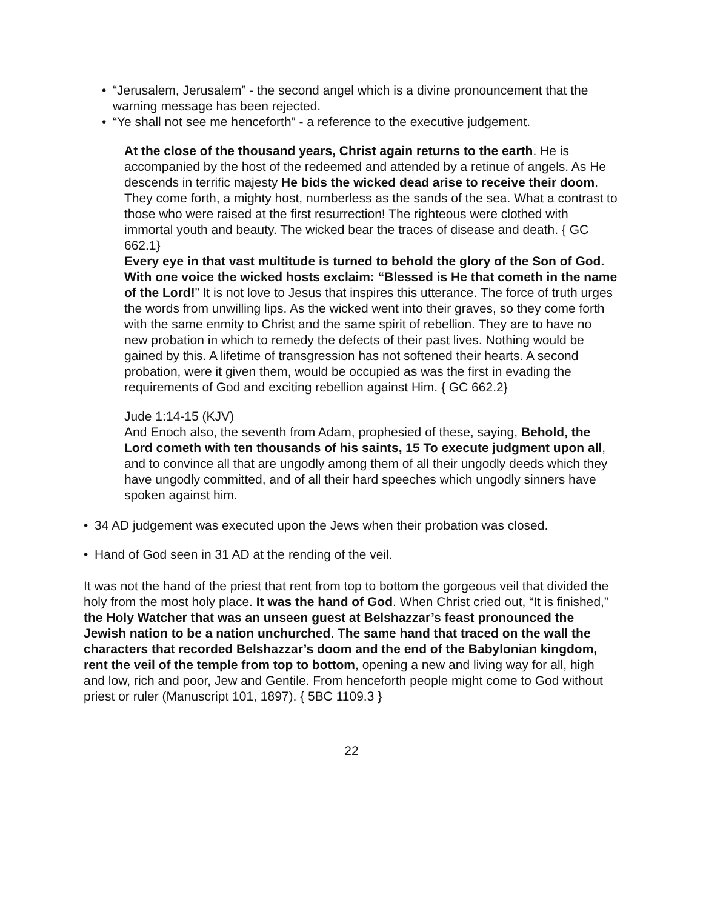• “Jerusalem, Jerusalem” - the second angel which is a divine pronouncement that the warning message has been rejected.
• “Ye shall not see me henceforth” - a reference to the executive judgement.
At the close of the thousand years, Christ again returns to the earth. He is accompanied by the host of the redeemed and attended by a retinue of angels. As He descends in terrific majesty He bids the wicked dead arise to receive their doom. They come forth, a mighty host, numberless as the sands of the sea. What a contrast to those who were raised at the first resurrection! The righteous were clothed with immortal youth and beauty. The wicked bear the traces of disease and death. { GC 662.1}
Every eye in that vast multitude is turned to behold the glory of the Son of God. With one voice the wicked hosts exclaim: “Blessed is He that cometh in the name of the Lord!” It is not love to Jesus that inspires this utterance. The force of truth urges the words from unwilling lips. As the wicked went into their graves, so they come forth with the same enmity to Christ and the same spirit of rebellion. They are to have no new probation in which to remedy the defects of their past lives. Nothing would be gained by this. A lifetime of transgression has not softened their hearts. A second probation, were it given them, would be occupied as was the first in evading the requirements of God and exciting rebellion against Him. { GC 662.2}
Jude 1:14-15 (KJV)
And Enoch also, the seventh from Adam, prophesied of these, saying, Behold, the Lord cometh with ten thousands of his saints, 15 To execute judgment upon all, and to convince all that are ungodly among them of all their ungodly deeds which they have ungodly committed, and of all their hard speeches which ungodly sinners have spoken against him.
• 34 AD judgement was executed upon the Jews when their probation was closed.
• Hand of God seen in 31 AD at the rending of the veil.
It was not the hand of the priest that rent from top to bottom the gorgeous veil that divided the holy from the most holy place. It was the hand of God. When Christ cried out, “It is finished,” the Holy Watcher that was an unseen guest at Belshazzar’s feast pronounced the Jewish nation to be a nation unchurched. The same hand that traced on the wall the characters that recorded Belshazzar’s doom and the end of the Babylonian kingdom, rent the veil of the temple from top to bottom, opening a new and living way for all, high and low, rich and poor, Jew and Gentile. From henceforth people might come to God without priest or ruler (Manuscript 101, 1897). { 5BC 1109.3 }
22